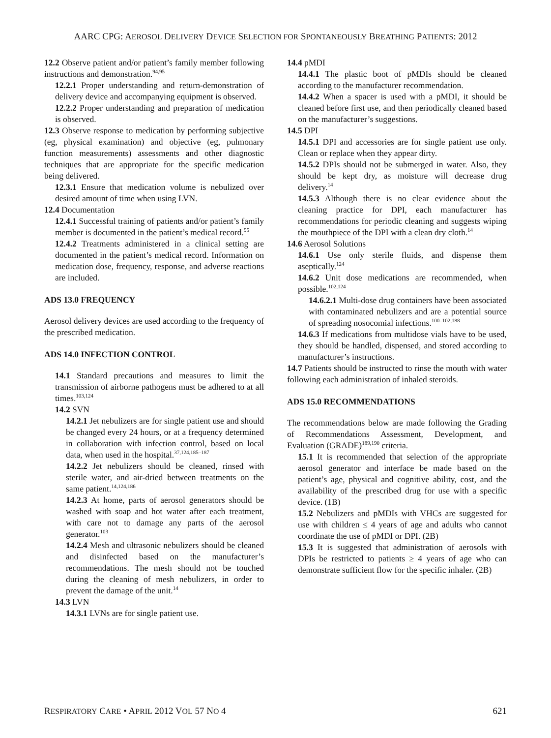AARC CPG: AEROSOL DELIVERY DEVICE SELECTION FOR SPONTANEOUSLY BREATHING PATIENTS: 2012
12.2 Observe patient and/or patient’s family member following instructions and demonstration.<sup>94,95</sup>
12.2.1 Proper understanding and return-demonstration of delivery device and accompanying equipment is observed.
12.2.2 Proper understanding and preparation of medication is observed.
12.3 Observe response to medication by performing subjective (eg, physical examination) and objective (eg, pulmonary function measurements) assessments and other diagnostic techniques that are appropriate for the specific medication being delivered.
12.3.1 Ensure that medication volume is nebulized over desired amount of time when using LVN.
12.4 Documentation
12.4.1 Successful training of patients and/or patient’s family member is documented in the patient’s medical record.<sup>95</sup>
12.4.2 Treatments administered in a clinical setting are documented in the patient’s medical record. Information on medication dose, frequency, response, and adverse reactions are included.
ADS 13.0 FREQUENCY
Aerosol delivery devices are used according to the frequency of the prescribed medication.
ADS 14.0 INFECTION CONTROL
14.1 Standard precautions and measures to limit the transmission of airborne pathogens must be adhered to at all times.<sup>103,124</sup>
14.2 SVN
14.2.1 Jet nebulizers are for single patient use and should be changed every 24 hours, or at a frequency determined in collaboration with infection control, based on local data, when used in the hospital.<sup>37,124,185–187</sup>
14.2.2 Jet nebulizers should be cleaned, rinsed with sterile water, and air-dried between treatments on the same patient.<sup>14,124,186</sup>
14.2.3 At home, parts of aerosol generators should be washed with soap and hot water after each treatment, with care not to damage any parts of the aerosol generator.<sup>103</sup>
14.2.4 Mesh and ultrasonic nebulizers should be cleaned and disinfected based on the manufacturer’s recommendations. The mesh should not be touched during the cleaning of mesh nebulizers, in order to prevent the damage of the unit.<sup>14</sup>
14.3 LVN
14.3.1 LVNs are for single patient use.
14.4 pMDI
14.4.1 The plastic boot of pMDIs should be cleaned according to the manufacturer recommendation.
14.4.2 When a spacer is used with a pMDI, it should be cleaned before first use, and then periodically cleaned based on the manufacturer’s suggestions.
14.5 DPI
14.5.1 DPI and accessories are for single patient use only. Clean or replace when they appear dirty.
14.5.2 DPIs should not be submerged in water. Also, they should be kept dry, as moisture will decrease drug delivery.<sup>14</sup>
14.5.3 Although there is no clear evidence about the cleaning practice for DPI, each manufacturer has recommendations for periodic cleaning and suggests wiping the mouthpiece of the DPI with a clean dry cloth.<sup>14</sup>
14.6 Aerosol Solutions
14.6.1 Use only sterile fluids, and dispense them aseptically.<sup>124</sup>
14.6.2 Unit dose medications are recommended, when possible.<sup>102,124</sup>
14.6.2.1 Multi-dose drug containers have been associated with contaminated nebulizers and are a potential source of spreading nosocomial infections.<sup>100–102,188</sup>
14.6.3 If medications from multidose vials have to be used, they should be handled, dispensed, and stored according to manufacturer’s instructions.
14.7 Patients should be instructed to rinse the mouth with water following each administration of inhaled steroids.
ADS 15.0 RECOMMENDATIONS
The recommendations below are made following the Grading of Recommendations Assessment, Development, and Evaluation (GRADE)<sup>189,190</sup> criteria.
15.1 It is recommended that selection of the appropriate aerosol generator and interface be made based on the patient’s age, physical and cognitive ability, cost, and the availability of the prescribed drug for use with a specific device. (1B)
15.2 Nebulizers and pMDIs with VHCs are suggested for use with children ≤ 4 years of age and adults who cannot coordinate the use of pMDI or DPI. (2B)
15.3 It is suggested that administration of aerosols with DPIs be restricted to patients ≥ 4 years of age who can demonstrate sufficient flow for the specific inhaler. (2B)
RESPIRATORY CARE • APRIL 2012 VOL 57 NO 4 621